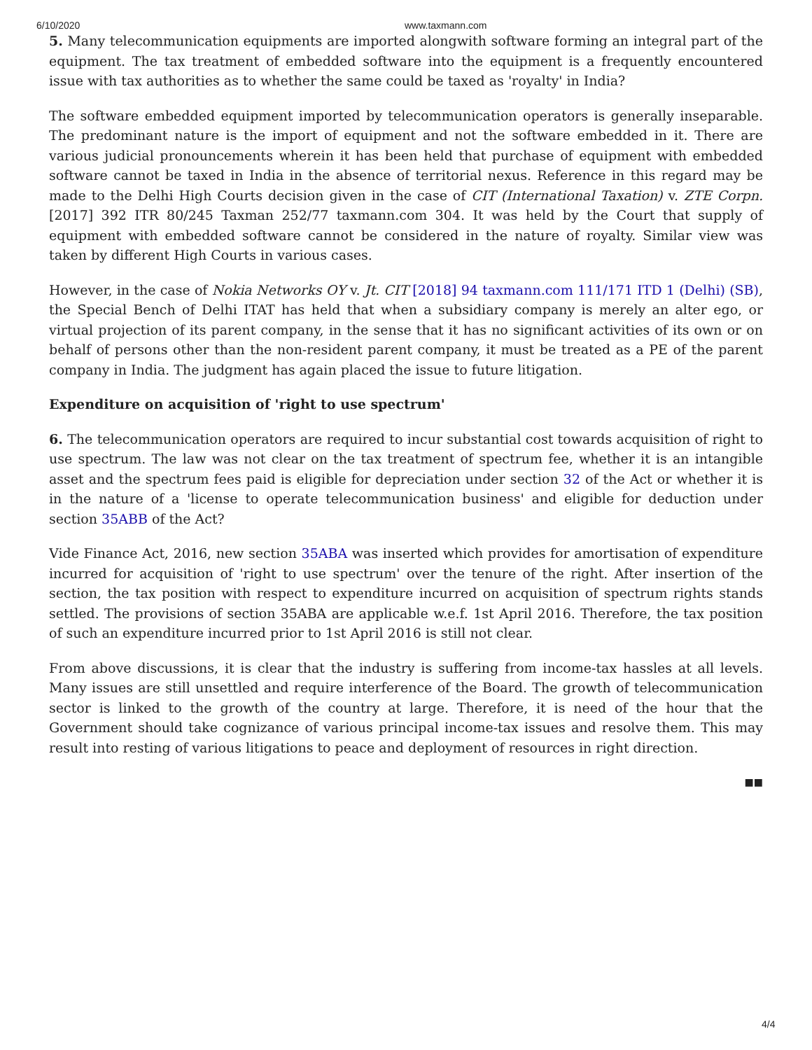6/10/2020 www.taxmann.com
5. Many telecommunication equipments are imported alongwith software forming an integral part of the equipment. The tax treatment of embedded software into the equipment is a frequently encountered issue with tax authorities as to whether the same could be taxed as 'royalty' in India?
The software embedded equipment imported by telecommunication operators is generally inseparable. The predominant nature is the import of equipment and not the software embedded in it. There are various judicial pronouncements wherein it has been held that purchase of equipment with embedded software cannot be taxed in India in the absence of territorial nexus. Reference in this regard may be made to the Delhi High Courts decision given in the case of CIT (International Taxation) v. ZTE Corpn. [2017] 392 ITR 80/245 Taxman 252/77 taxmann.com 304. It was held by the Court that supply of equipment with embedded software cannot be considered in the nature of royalty. Similar view was taken by different High Courts in various cases.
However, in the case of Nokia Networks OY v. Jt. CIT [2018] 94 taxmann.com 111/171 ITD 1 (Delhi) (SB), the Special Bench of Delhi ITAT has held that when a subsidiary company is merely an alter ego, or virtual projection of its parent company, in the sense that it has no significant activities of its own or on behalf of persons other than the non-resident parent company, it must be treated as a PE of the parent company in India. The judgment has again placed the issue to future litigation.
Expenditure on acquisition of 'right to use spectrum'
6. The telecommunication operators are required to incur substantial cost towards acquisition of right to use spectrum. The law was not clear on the tax treatment of spectrum fee, whether it is an intangible asset and the spectrum fees paid is eligible for depreciation under section 32 of the Act or whether it is in the nature of a 'license to operate telecommunication business' and eligible for deduction under section 35ABB of the Act?
Vide Finance Act, 2016, new section 35ABA was inserted which provides for amortisation of expenditure incurred for acquisition of 'right to use spectrum' over the tenure of the right. After insertion of the section, the tax position with respect to expenditure incurred on acquisition of spectrum rights stands settled. The provisions of section 35ABA are applicable w.e.f. 1st April 2016. Therefore, the tax position of such an expenditure incurred prior to 1st April 2016 is still not clear.
From above discussions, it is clear that the industry is suffering from income-tax hassles at all levels. Many issues are still unsettled and require interference of the Board. The growth of telecommunication sector is linked to the growth of the country at large. Therefore, it is need of the hour that the Government should take cognizance of various principal income-tax issues and resolve them. This may result into resting of various litigations to peace and deployment of resources in right direction.
■■
4/4